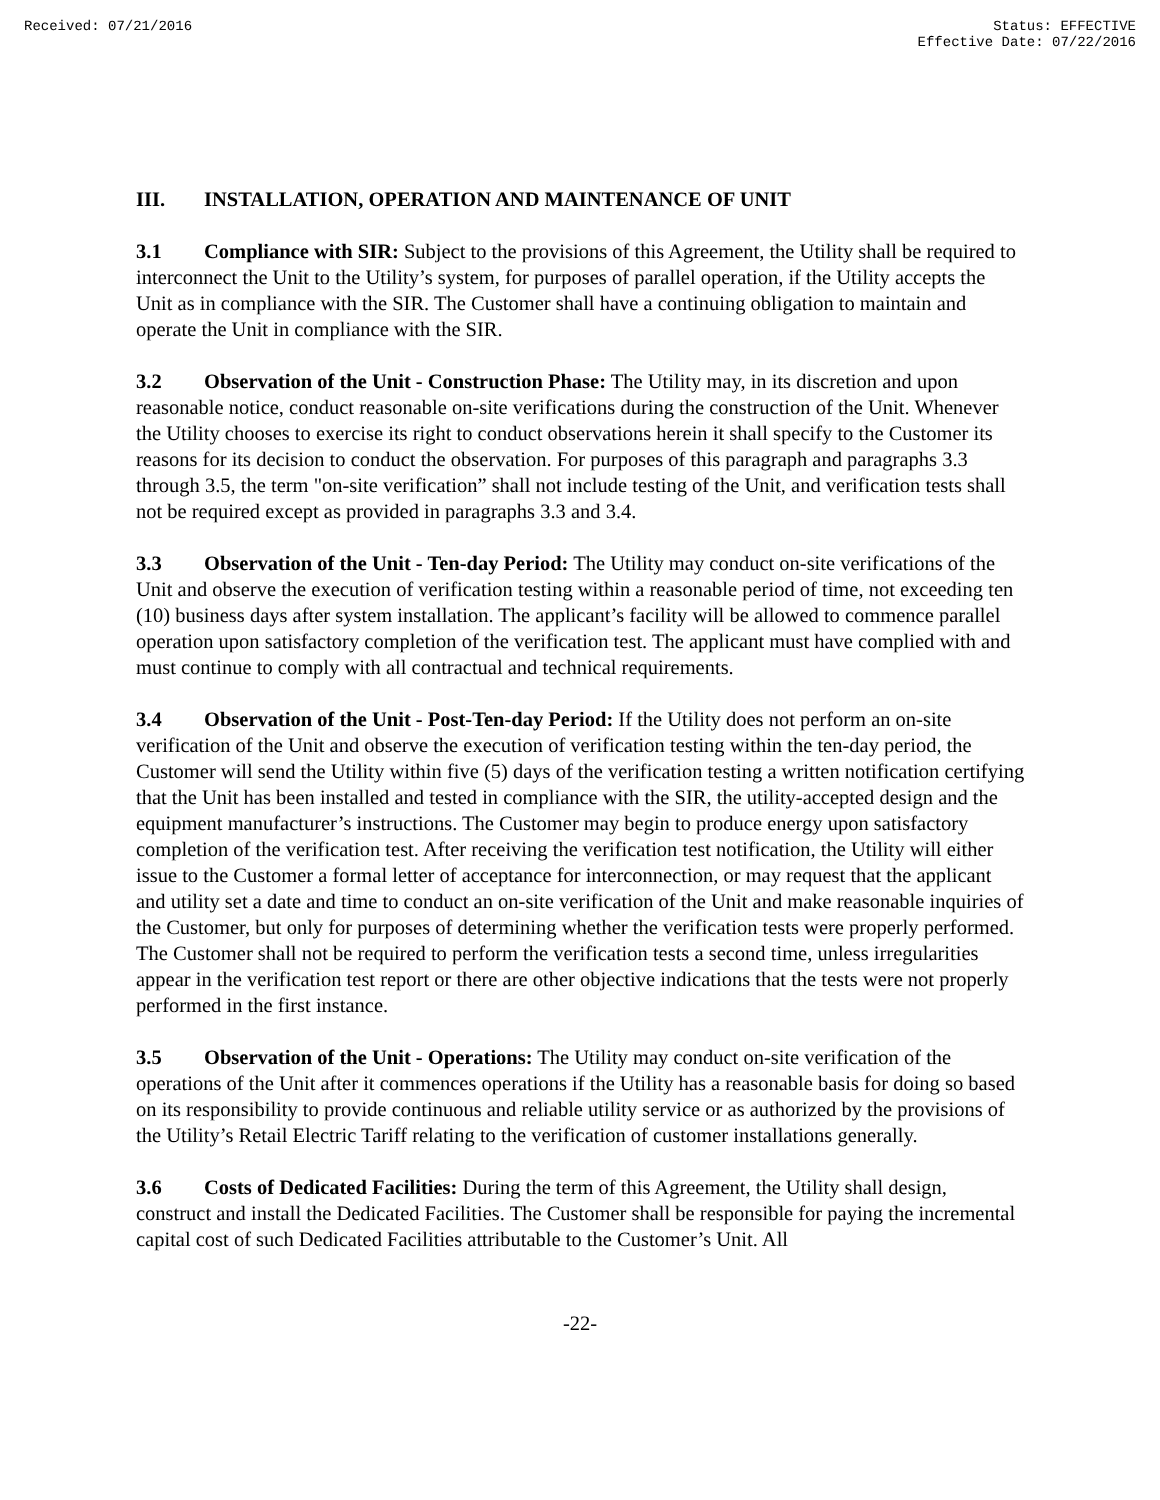Received: 07/21/2016 Status: EFFECTIVE
Effective Date: 07/22/2016
III. INSTALLATION, OPERATION AND MAINTENANCE OF UNIT
3.1 Compliance with SIR: Subject to the provisions of this Agreement, the Utility shall be required to interconnect the Unit to the Utility’s system, for purposes of parallel operation, if the Utility accepts the Unit as in compliance with the SIR. The Customer shall have a continuing obligation to maintain and operate the Unit in compliance with the SIR.
3.2 Observation of the Unit - Construction Phase: The Utility may, in its discretion and upon reasonable notice, conduct reasonable on-site verifications during the construction of the Unit. Whenever the Utility chooses to exercise its right to conduct observations herein it shall specify to the Customer its reasons for its decision to conduct the observation. For purposes of this paragraph and paragraphs 3.3 through 3.5, the term "on-site verification” shall not include testing of the Unit, and verification tests shall not be required except as provided in paragraphs 3.3 and 3.4.
3.3 Observation of the Unit - Ten-day Period: The Utility may conduct on-site verifications of the Unit and observe the execution of verification testing within a reasonable period of time, not exceeding ten (10) business days after system installation. The applicant’s facility will be allowed to commence parallel operation upon satisfactory completion of the verification test. The applicant must have complied with and must continue to comply with all contractual and technical requirements.
3.4 Observation of the Unit - Post-Ten-day Period: If the Utility does not perform an on-site verification of the Unit and observe the execution of verification testing within the ten-day period, the Customer will send the Utility within five (5) days of the verification testing a written notification certifying that the Unit has been installed and tested in compliance with the SIR, the utility-accepted design and the equipment manufacturer’s instructions. The Customer may begin to produce energy upon satisfactory completion of the verification test. After receiving the verification test notification, the Utility will either issue to the Customer a formal letter of acceptance for interconnection, or may request that the applicant and utility set a date and time to conduct an on-site verification of the Unit and make reasonable inquiries of the Customer, but only for purposes of determining whether the verification tests were properly performed. The Customer shall not be required to perform the verification tests a second time, unless irregularities appear in the verification test report or there are other objective indications that the tests were not properly performed in the first instance.
3.5 Observation of the Unit - Operations: The Utility may conduct on-site verification of the operations of the Unit after it commences operations if the Utility has a reasonable basis for doing so based on its responsibility to provide continuous and reliable utility service or as authorized by the provisions of the Utility’s Retail Electric Tariff relating to the verification of customer installations generally.
3.6 Costs of Dedicated Facilities: During the term of this Agreement, the Utility shall design, construct and install the Dedicated Facilities. The Customer shall be responsible for paying the incremental capital cost of such Dedicated Facilities attributable to the Customer’s Unit. All
-22-